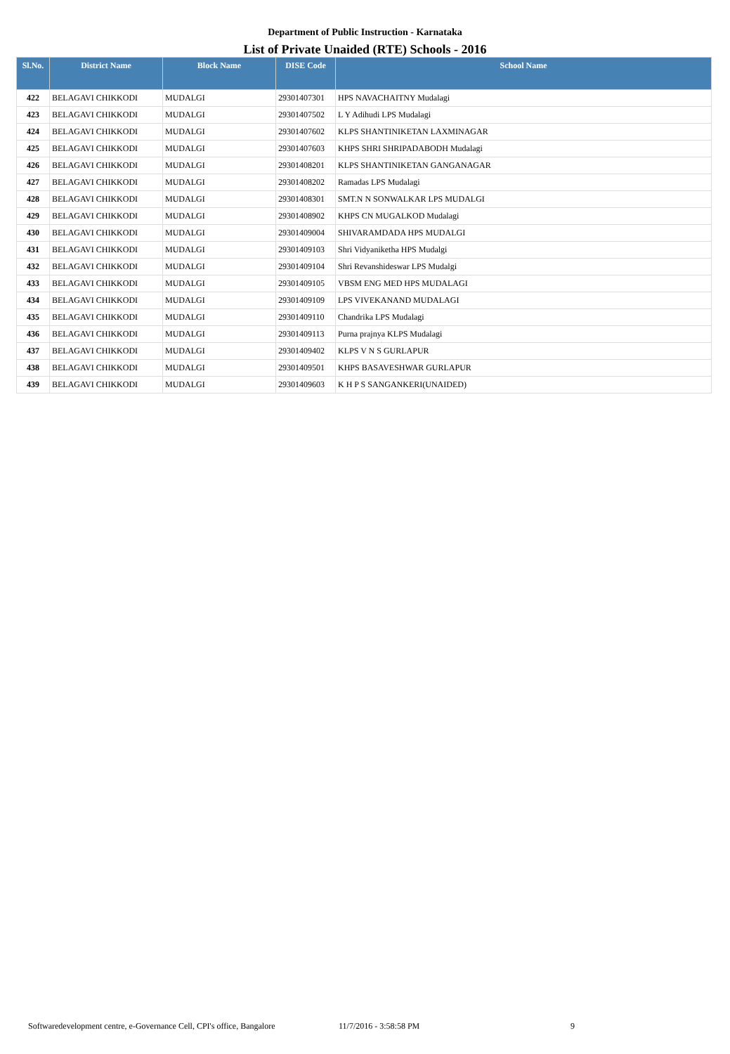Department of Public Instruction - Karnataka
List of Private Unaided (RTE) Schools - 2016
| Sl.No. | District Name | Block Name | DISE Code | School Name |
| --- | --- | --- | --- | --- |
| 422 | BELAGAVI CHIKKODI | MUDALGI | 29301407301 | HPS NAVACHAITNY Mudalagi |
| 423 | BELAGAVI CHIKKODI | MUDALGI | 29301407502 | L Y Adihudi LPS Mudalagi |
| 424 | BELAGAVI CHIKKODI | MUDALGI | 29301407602 | KLPS SHANTINIKETAN LAXMINAGAR |
| 425 | BELAGAVI CHIKKODI | MUDALGI | 29301407603 | KHPS SHRI SHRIPADABODH Mudalagi |
| 426 | BELAGAVI CHIKKODI | MUDALGI | 29301408201 | KLPS SHANTINIKETAN GANGANAGAR |
| 427 | BELAGAVI CHIKKODI | MUDALGI | 29301408202 | Ramadas LPS Mudalagi |
| 428 | BELAGAVI CHIKKODI | MUDALGI | 29301408301 | SMT.N N SONWALKAR LPS MUDALGI |
| 429 | BELAGAVI CHIKKODI | MUDALGI | 29301408902 | KHPS CN MUGALKOD Mudalagi |
| 430 | BELAGAVI CHIKKODI | MUDALGI | 29301409004 | SHIVARAMDADA HPS MUDALGI |
| 431 | BELAGAVI CHIKKODI | MUDALGI | 29301409103 | Shri Vidyaniketha HPS Mudalgi |
| 432 | BELAGAVI CHIKKODI | MUDALGI | 29301409104 | Shri Revanshideswar LPS Mudalgi |
| 433 | BELAGAVI CHIKKODI | MUDALGI | 29301409105 | VBSM ENG MED HPS MUDALAGI |
| 434 | BELAGAVI CHIKKODI | MUDALGI | 29301409109 | LPS VIVEKANAND MUDALAGI |
| 435 | BELAGAVI CHIKKODI | MUDALGI | 29301409110 | Chandrika LPS Mudalagi |
| 436 | BELAGAVI CHIKKODI | MUDALGI | 29301409113 | Purna prajnya KLPS Mudalagi |
| 437 | BELAGAVI CHIKKODI | MUDALGI | 29301409402 | KLPS V N S GURLAPUR |
| 438 | BELAGAVI CHIKKODI | MUDALGI | 29301409501 | KHPS BASAVESHWAR GURLAPUR |
| 439 | BELAGAVI CHIKKODI | MUDALGI | 29301409603 | K H P S SANGANKERI(UNAIDED) |
Softwaredevelopment centre, e-Governance Cell, CPI's office, Bangalore 11/7/2016 - 3:58:58 PM 9